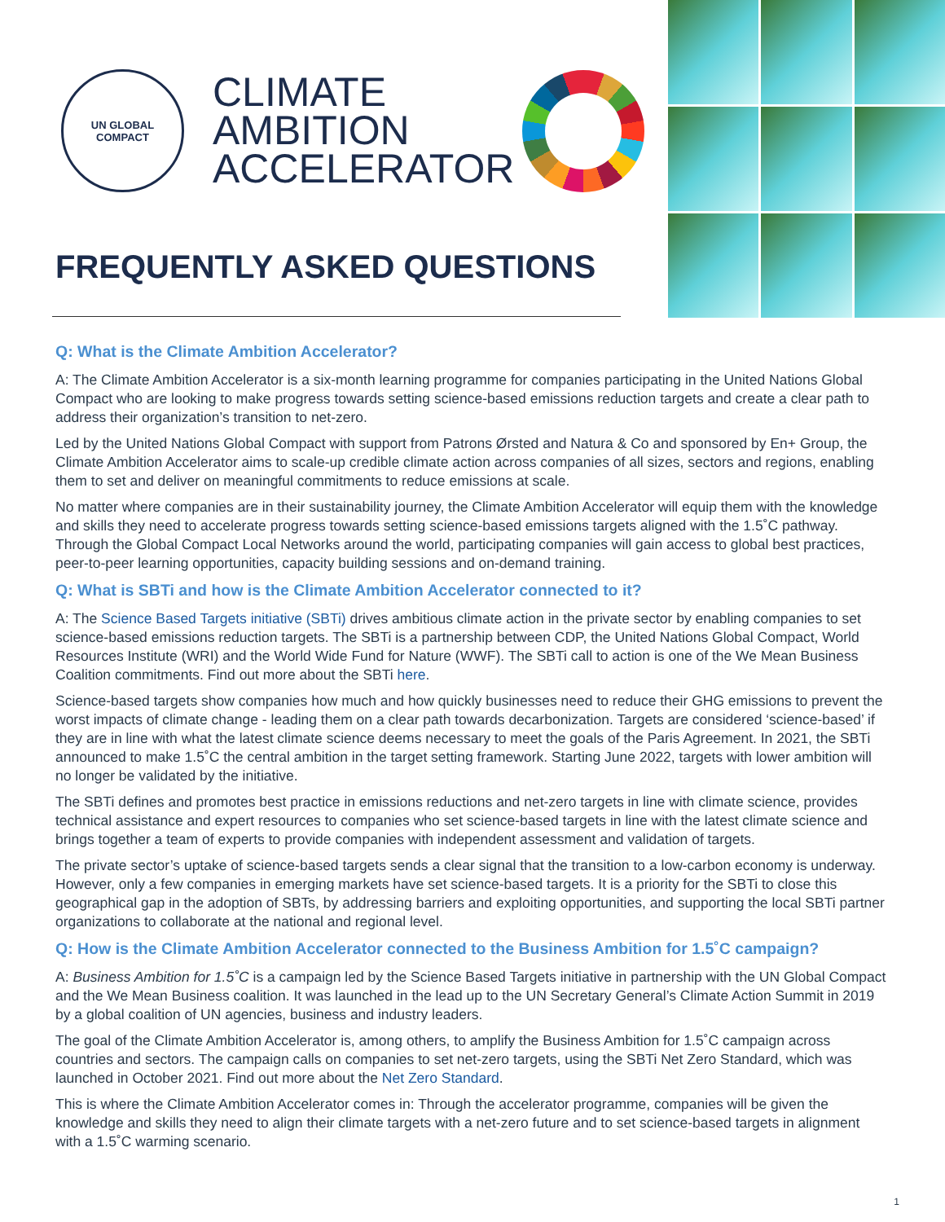UN GLOBAL COMPACT
CLIMATE
AMBITION
ACCELERATOR
FREQUENTLY ASKED QUESTIONS
Q: What is the Climate Ambition Accelerator?
A: The Climate Ambition Accelerator is a six-month learning programme for companies participating in the United Nations Global Compact who are looking to make progress towards setting science-based emissions reduction targets and create a clear path to address their organization’s transition to net-zero.
Led by the United Nations Global Compact with support from Patrons Ørsted and Natura & Co and sponsored by En+ Group, the Climate Ambition Accelerator aims to scale-up credible climate action across companies of all sizes, sectors and regions, enabling them to set and deliver on meaningful commitments to reduce emissions at scale.
No matter where companies are in their sustainability journey, the Climate Ambition Accelerator will equip them with the knowledge and skills they need to accelerate progress towards setting science-based emissions targets aligned with the 1.5˚C pathway. Through the Global Compact Local Networks around the world, participating companies will gain access to global best practices, peer-to-peer learning opportunities, capacity building sessions and on-demand training.
Q: What is SBTi and how is the Climate Ambition Accelerator connected to it?
A: The Science Based Targets initiative (SBTi) drives ambitious climate action in the private sector by enabling companies to set science-based emissions reduction targets. The SBTi is a partnership between CDP, the United Nations Global Compact, World Resources Institute (WRI) and the World Wide Fund for Nature (WWF). The SBTi call to action is one of the We Mean Business Coalition commitments. Find out more about the SBTi here.
Science-based targets show companies how much and how quickly businesses need to reduce their GHG emissions to prevent the worst impacts of climate change - leading them on a clear path towards decarbonization. Targets are considered ‘science-based’ if they are in line with what the latest climate science deems necessary to meet the goals of the Paris Agreement. In 2021, the SBTi announced to make 1.5˚C the central ambition in the target setting framework. Starting June 2022, targets with lower ambition will no longer be validated by the initiative.
The SBTi defines and promotes best practice in emissions reductions and net-zero targets in line with climate science, provides technical assistance and expert resources to companies who set science-based targets in line with the latest climate science and brings together a team of experts to provide companies with independent assessment and validation of targets.
The private sector’s uptake of science-based targets sends a clear signal that the transition to a low-carbon economy is underway. However, only a few companies in emerging markets have set science-based targets. It is a priority for the SBTi to close this geographical gap in the adoption of SBTs, by addressing barriers and exploiting opportunities, and supporting the local SBTi partner organizations to collaborate at the national and regional level.
Q: How is the Climate Ambition Accelerator connected to the Business Ambition for 1.5˚C campaign?
A: Business Ambition for 1.5˚C is a campaign led by the Science Based Targets initiative in partnership with the UN Global Compact and the We Mean Business coalition. It was launched in the lead up to the UN Secretary General’s Climate Action Summit in 2019 by a global coalition of UN agencies, business and industry leaders.
The goal of the Climate Ambition Accelerator is, among others, to amplify the Business Ambition for 1.5˚C campaign across countries and sectors. The campaign calls on companies to set net-zero targets, using the SBTi Net Zero Standard, which was launched in October 2021. Find out more about the Net Zero Standard.
This is where the Climate Ambition Accelerator comes in: Through the accelerator programme, companies will be given the knowledge and skills they need to align their climate targets with a net-zero future and to set science-based targets in alignment with a 1.5˚C warming scenario.
1